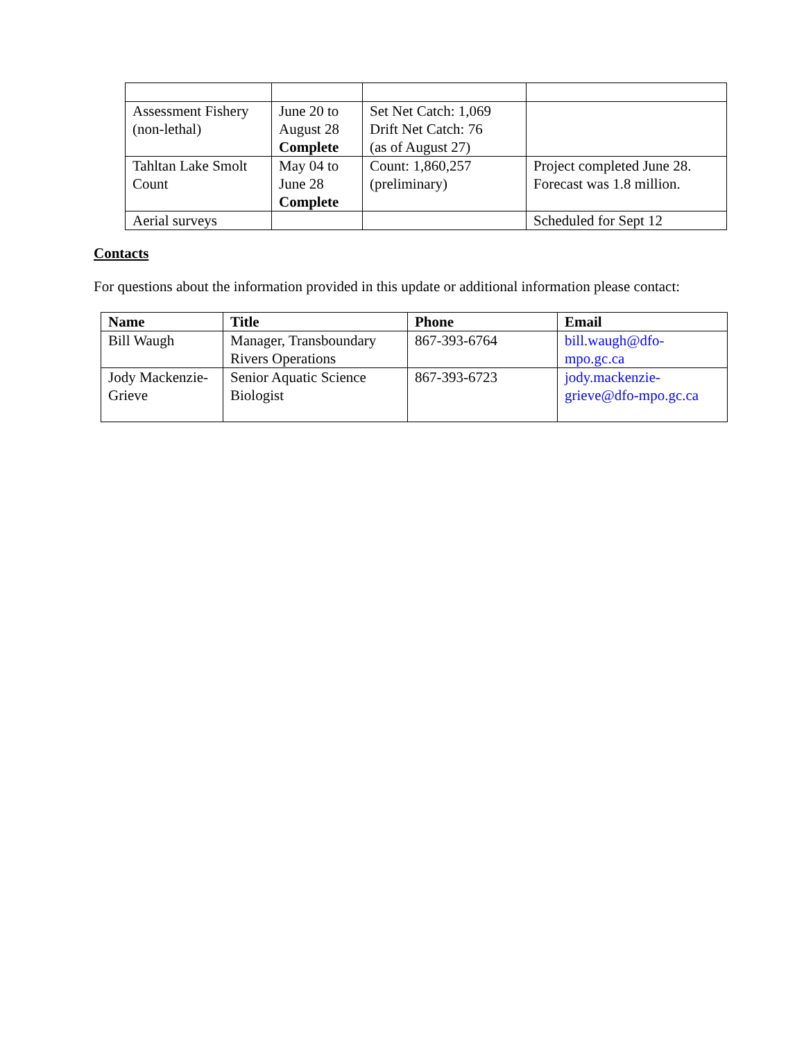| Assessment Fishery (non-lethal) | June 20 to August 28 Complete | Set Net Catch: 1,069 Drift Net Catch: 76 (as of August 27) | |
| Tahltan Lake Smolt Count | May 04 to June 28 Complete | Count: 1,860,257 (preliminary) | Project completed June 28. Forecast was 1.8 million. |
| Aerial surveys | | | Scheduled for Sept 12 |
Contacts
For questions about the information provided in this update or additional information please contact:
| Name | Title | Phone | Email |
| --- | --- | --- | --- |
| Bill Waugh | Manager, Transboundary Rivers Operations | 867-393-6764 | bill.waugh@dfo-mpo.gc.ca |
| Jody Mackenzie-Grieve | Senior Aquatic Science Biologist | 867-393-6723 | jody.mackenzie-grieve@dfo-mpo.gc.ca |